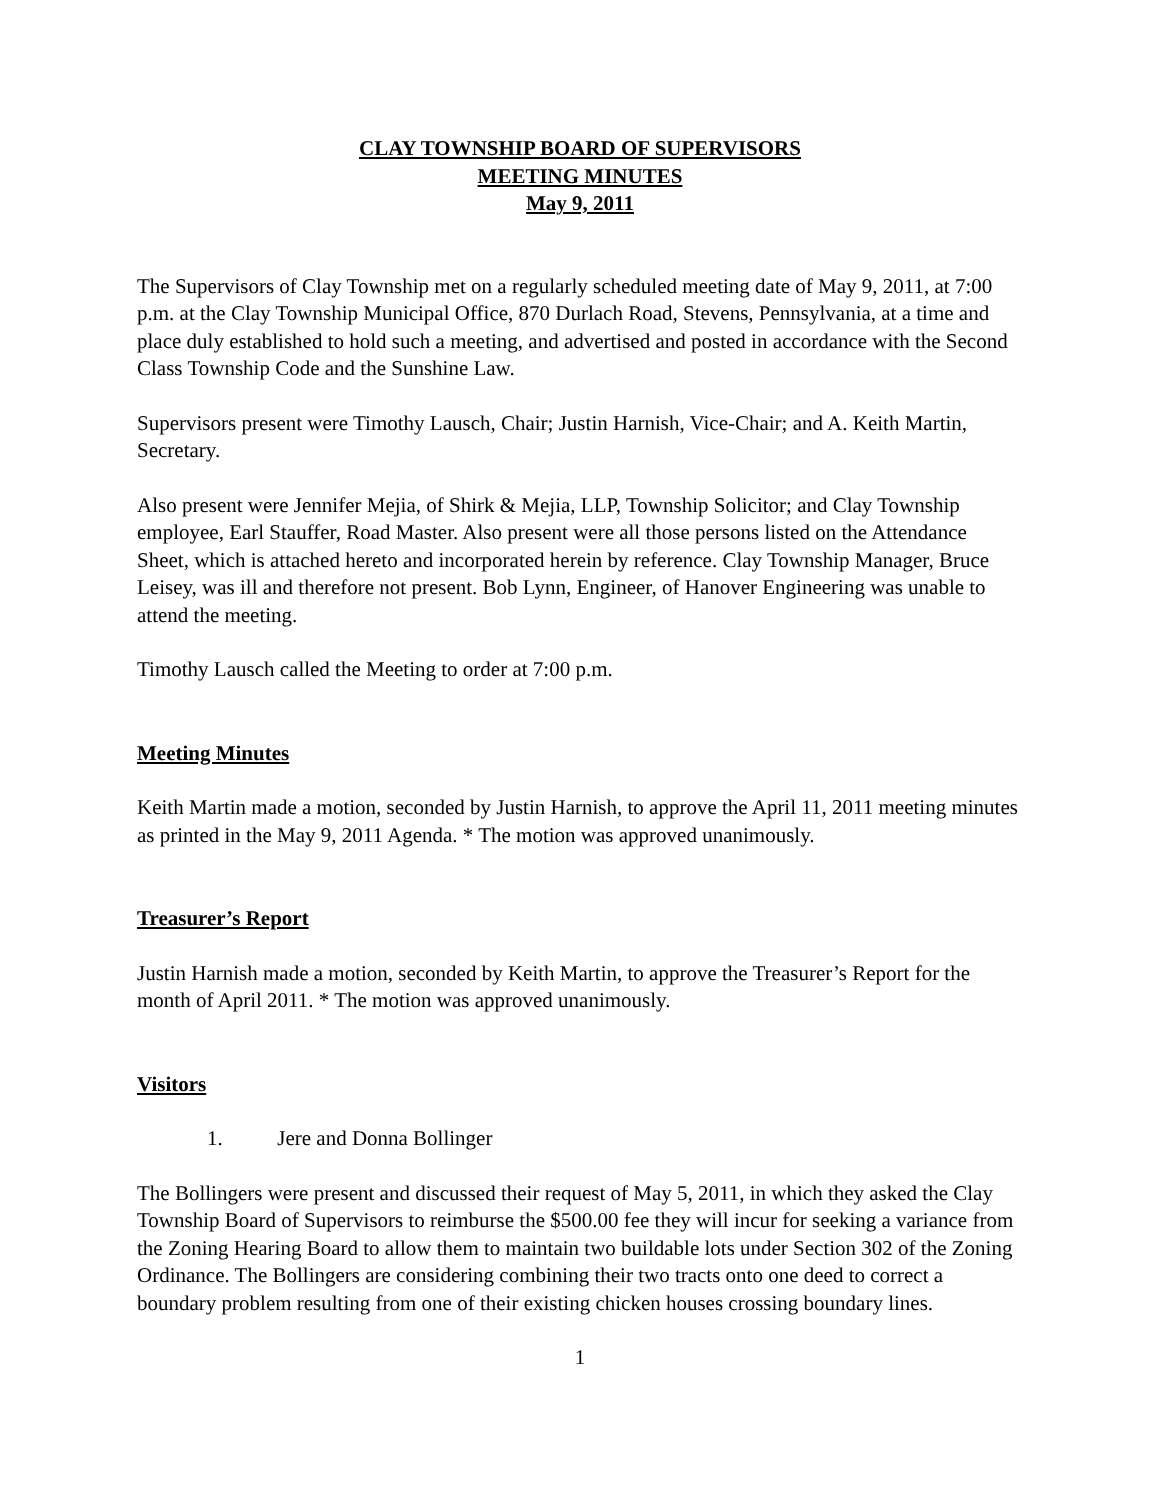CLAY TOWNSHIP BOARD OF SUPERVISORS
MEETING MINUTES
May 9, 2011
The Supervisors of Clay Township met on a regularly scheduled meeting date of May 9, 2011, at 7:00 p.m. at the Clay Township Municipal Office, 870 Durlach Road, Stevens, Pennsylvania, at a time and place duly established to hold such a meeting, and advertised and posted in accordance with the Second Class Township Code and the Sunshine Law.
Supervisors present were Timothy Lausch, Chair; Justin Harnish, Vice-Chair; and A. Keith Martin, Secretary.
Also present were Jennifer Mejia, of Shirk & Mejia, LLP, Township Solicitor; and Clay Township employee, Earl Stauffer, Road Master. Also present were all those persons listed on the Attendance Sheet, which is attached hereto and incorporated herein by reference. Clay Township Manager, Bruce Leisey, was ill and therefore not present. Bob Lynn, Engineer, of Hanover Engineering was unable to attend the meeting.
Timothy Lausch called the Meeting to order at 7:00 p.m.
Meeting Minutes
Keith Martin made a motion, seconded by Justin Harnish, to approve the April 11, 2011 meeting minutes as printed in the May 9, 2011 Agenda. * The motion was approved unanimously.
Treasurer’s Report
Justin Harnish made a motion, seconded by Keith Martin, to approve the Treasurer’s Report for the month of April 2011. * The motion was approved unanimously.
Visitors
1. Jere and Donna Bollinger
The Bollingers were present and discussed their request of May 5, 2011, in which they asked the Clay Township Board of Supervisors to reimburse the $500.00 fee they will incur for seeking a variance from the Zoning Hearing Board to allow them to maintain two buildable lots under Section 302 of the Zoning Ordinance. The Bollingers are considering combining their two tracts onto one deed to correct a boundary problem resulting from one of their existing chicken houses crossing boundary lines.
1